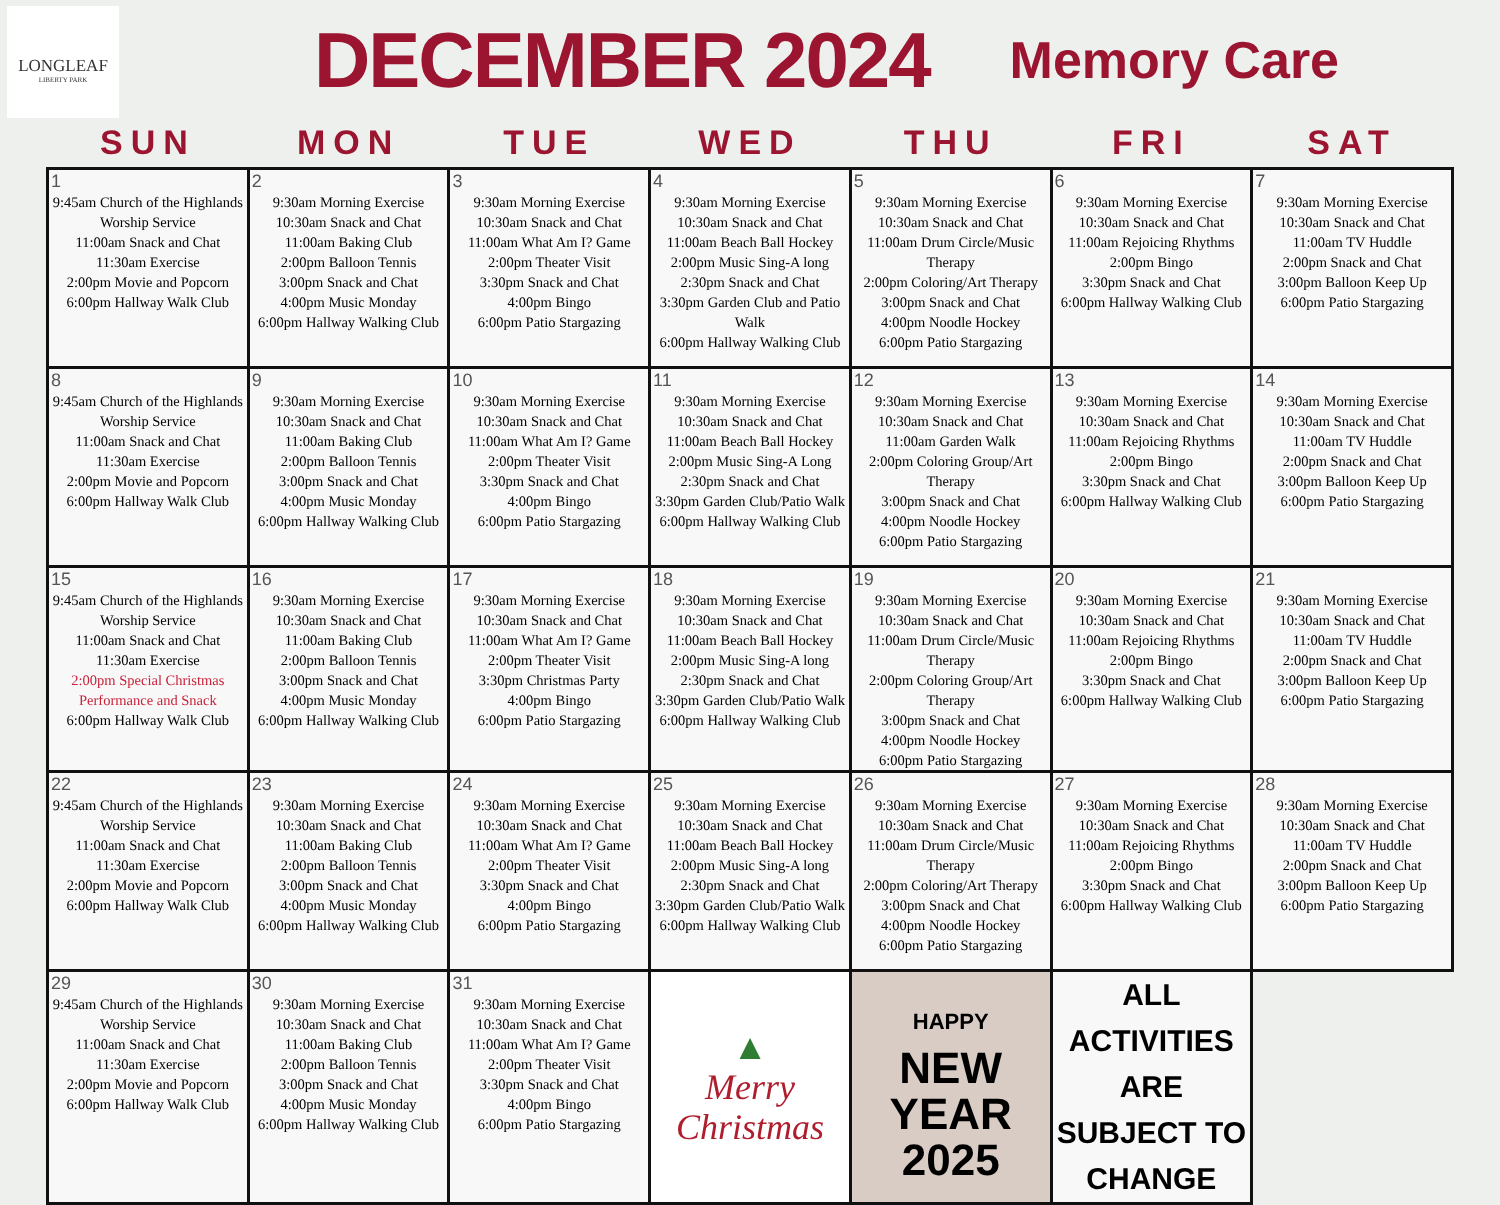LONGLEAF
LIBERTY PARK
DECEMBER 2024
Memory Care
| SUN | MON | TUE | WED | THU | FRI | SAT |
| --- | --- | --- | --- | --- | --- | --- |
| 1 9:45am Church of the Highlands Worship Service 11:00am Snack and Chat 11:30am Exercise 2:00pm Movie and Popcorn 6:00pm Hallway Walk Club | 2 9:30am Morning Exercise 10:30am Snack and Chat 11:00am Baking Club 2:00pm Balloon Tennis 3:00pm Snack and Chat 4:00pm Music Monday 6:00pm Hallway Walking Club | 3 9:30am Morning Exercise 10:30am Snack and Chat 11:00am What Am I? Game 2:00pm Theater Visit 3:30pm Snack and Chat 4:00pm Bingo 6:00pm Patio Stargazing | 4 9:30am Morning Exercise 10:30am Snack and Chat 11:00am Beach Ball Hockey 2:00pm Music Sing-A long 2:30pm Snack and Chat 3:30pm Garden Club and Patio Walk 6:00pm Hallway Walking Club | 5 9:30am Morning Exercise 10:30am Snack and Chat 11:00am Drum Circle/Music Therapy 2:00pm Coloring/Art Therapy 3:00pm Snack and Chat 4:00pm Noodle Hockey 6:00pm Patio Stargazing | 6 9:30am Morning Exercise 10:30am Snack and Chat 11:00am Rejoicing Rhythms 2:00pm Bingo 3:30pm Snack and Chat 6:00pm Hallway Walking Club | 7 9:30am Morning Exercise 10:30am Snack and Chat 11:00am TV Huddle 2:00pm Snack and Chat 3:00pm Balloon Keep Up 6:00pm Patio Stargazing |
| 8 9:45am Church of the Highlands Worship Service 11:00am Snack and Chat 11:30am Exercise 2:00pm Movie and Popcorn 6:00pm Hallway Walk Club | 9 9:30am Morning Exercise 10:30am Snack and Chat 11:00am Baking Club 2:00pm Balloon Tennis 3:00pm Snack and Chat 4:00pm Music Monday 6:00pm Hallway Walking Club | 10 9:30am Morning Exercise 10:30am Snack and Chat 11:00am What Am I? Game 2:00pm Theater Visit 3:30pm Snack and Chat 4:00pm Bingo 6:00pm Patio Stargazing | 11 9:30am Morning Exercise 10:30am Snack and Chat 11:00am Beach Ball Hockey 2:00pm Music Sing-A Long 2:30pm Snack and Chat 3:30pm Garden Club/Patio Walk 6:00pm Hallway Walking Club | 12 9:30am Morning Exercise 10:30am Snack and Chat 11:00am Garden Walk 2:00pm Coloring Group/Art Therapy 3:00pm Snack and Chat 4:00pm Noodle Hockey 6:00pm Patio Stargazing | 13 9:30am Morning Exercise 10:30am Snack and Chat 11:00am Rejoicing Rhythms 2:00pm Bingo 3:30pm Snack and Chat 6:00pm Hallway Walking Club | 14 9:30am Morning Exercise 10:30am Snack and Chat 11:00am TV Huddle 2:00pm Snack and Chat 3:00pm Balloon Keep Up 6:00pm Patio Stargazing |
| 15 9:45am Church of the Highlands Worship Service 11:00am Snack and Chat 11:30am Exercise 2:00pm Special Christmas Performance and Snack 6:00pm Hallway Walk Club | 16 9:30am Morning Exercise 10:30am Snack and Chat 11:00am Baking Club 2:00pm Balloon Tennis 3:00pm Snack and Chat 4:00pm Music Monday 6:00pm Hallway Walking Club | 17 9:30am Morning Exercise 10:30am Snack and Chat 11:00am What Am I? Game 2:00pm Theater Visit 3:30pm Christmas Party 4:00pm Bingo 6:00pm Patio Stargazing | 18 9:30am Morning Exercise 10:30am Snack and Chat 11:00am Beach Ball Hockey 2:00pm Music Sing-A long 2:30pm Snack and Chat 3:30pm Garden Club/Patio Walk 6:00pm Hallway Walking Club | 19 9:30am Morning Exercise 10:30am Snack and Chat 11:00am Drum Circle/Music Therapy 2:00pm Coloring Group/Art Therapy 3:00pm Snack and Chat 4:00pm Noodle Hockey 6:00pm Patio Stargazing | 20 9:30am Morning Exercise 10:30am Snack and Chat 11:00am Rejoicing Rhythms 2:00pm Bingo 3:30pm Snack and Chat 6:00pm Hallway Walking Club | 21 9:30am Morning Exercise 10:30am Snack and Chat 11:00am TV Huddle 2:00pm Snack and Chat 3:00pm Balloon Keep Up 6:00pm Patio Stargazing |
| 22 9:45am Church of the Highlands Worship Service 11:00am Snack and Chat 11:30am Exercise 2:00pm Movie and Popcorn 6:00pm Hallway Walk Club | 23 9:30am Morning Exercise 10:30am Snack and Chat 11:00am Baking Club 2:00pm Balloon Tennis 3:00pm Snack and Chat 4:00pm Music Monday 6:00pm Hallway Walking Club | 24 9:30am Morning Exercise 10:30am Snack and Chat 11:00am What Am I? Game 2:00pm Theater Visit 3:30pm Snack and Chat 4:00pm Bingo 6:00pm Patio Stargazing | 25 9:30am Morning Exercise 10:30am Snack and Chat 11:00am Beach Ball Hockey 2:00pm Music Sing-A long 2:30pm Snack and Chat 3:30pm Garden Club/Patio Walk 6:00pm Hallway Walking Club | 26 9:30am Morning Exercise 10:30am Snack and Chat 11:00am Drum Circle/Music Therapy 2:00pm Coloring/Art Therapy 3:00pm Snack and Chat 4:00pm Noodle Hockey 6:00pm Patio Stargazing | 27 9:30am Morning Exercise 10:30am Snack and Chat 11:00am Rejoicing Rhythms 2:00pm Bingo 3:30pm Snack and Chat 6:00pm Hallway Walking Club | 28 9:30am Morning Exercise 10:30am Snack and Chat 11:00am TV Huddle 2:00pm Snack and Chat 3:00pm Balloon Keep Up 6:00pm Patio Stargazing |
| 29 9:45am Church of the Highlands Worship Service 11:00am Snack and Chat 11:30am Exercise 2:00pm Movie and Popcorn 6:00pm Hallway Walk Club | 30 9:30am Morning Exercise 10:30am Snack and Chat 11:00am Baking Club 2:00pm Balloon Tennis 3:00pm Snack and Chat 4:00pm Music Monday 6:00pm Hallway Walking Club | 31 9:30am Morning Exercise 10:30am Snack and Chat 11:00am What Am I? Game 2:00pm Theater Visit 3:30pm Snack and Chat 4:00pm Bingo 6:00pm Patio Stargazing | ▲ Merry Christmas | HAPPY NEW YEAR 2025 | ALL ACTIVITIES ARE SUBJECT TO CHANGE | |